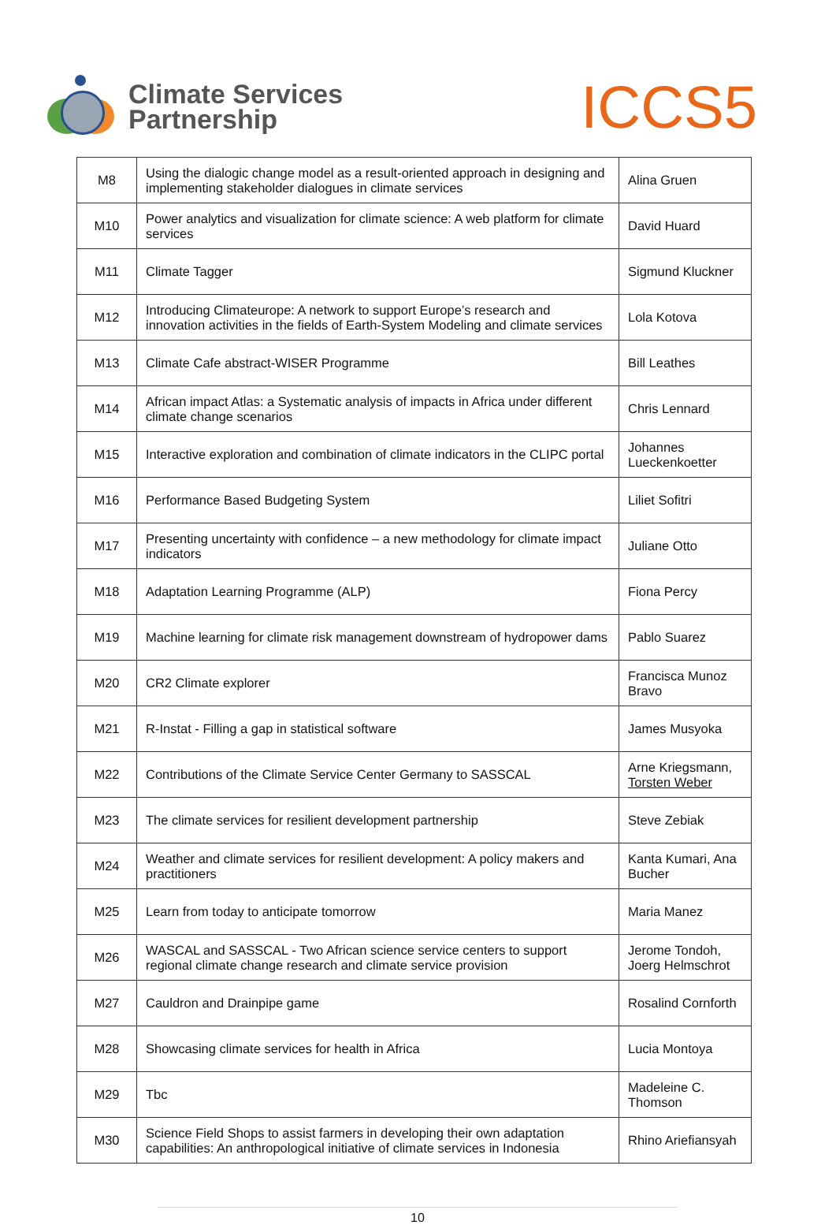Climate Services
Partnership
ICCS5
| M8 | Using the dialogic change model as a result-oriented approach in designing and implementing stakeholder dialogues in climate services | Alina Gruen |
| M10 | Power analytics and visualization for climate science: A web platform for climate services | David Huard |
| M11 | Climate Tagger | Sigmund Kluckner |
| M12 | Introducing Climateurope: A network to support Europe’s research and innovation activities in the fields of Earth-System Modeling and climate services | Lola Kotova |
| M13 | Climate Cafe abstract-WISER Programme | Bill Leathes |
| M14 | African impact Atlas: a Systematic analysis of impacts in Africa under different climate change scenarios | Chris Lennard |
| M15 | Interactive exploration and combination of climate indicators in the CLIPC portal | Johannes Lueckenkoetter |
| M16 | Performance Based Budgeting System | Liliet Sofitri |
| M17 | Presenting uncertainty with confidence – a new methodology for climate impact indicators | Juliane Otto |
| M18 | Adaptation Learning Programme (ALP) | Fiona Percy |
| M19 | Machine learning for climate risk management downstream of hydropower dams | Pablo Suarez |
| M20 | CR2 Climate explorer | Francisca Munoz Bravo |
| M21 | R-Instat - Filling a gap in statistical software | James Musyoka |
| M22 | Contributions of the Climate Service Center Germany to SASSCAL | Arne Kriegsmann, Torsten Weber |
| M23 | The climate services for resilient development partnership | Steve Zebiak |
| M24 | Weather and climate services for resilient development: A policy makers and practitioners | Kanta Kumari, Ana Bucher |
| M25 | Learn from today to anticipate tomorrow | Maria Manez |
| M26 | WASCAL and SASSCAL - Two African science service centers to support regional climate change research and climate service provision | Jerome Tondoh, Joerg Helmschrot |
| M27 | Cauldron and Drainpipe game | Rosalind Cornforth |
| M28 | Showcasing climate services for health in Africa | Lucia Montoya |
| M29 | Tbc | Madeleine C. Thomson |
| M30 | Science Field Shops to assist farmers in developing their own adaptation capabilities: An anthropological initiative of climate services in Indonesia | Rhino Ariefiansyah |
10